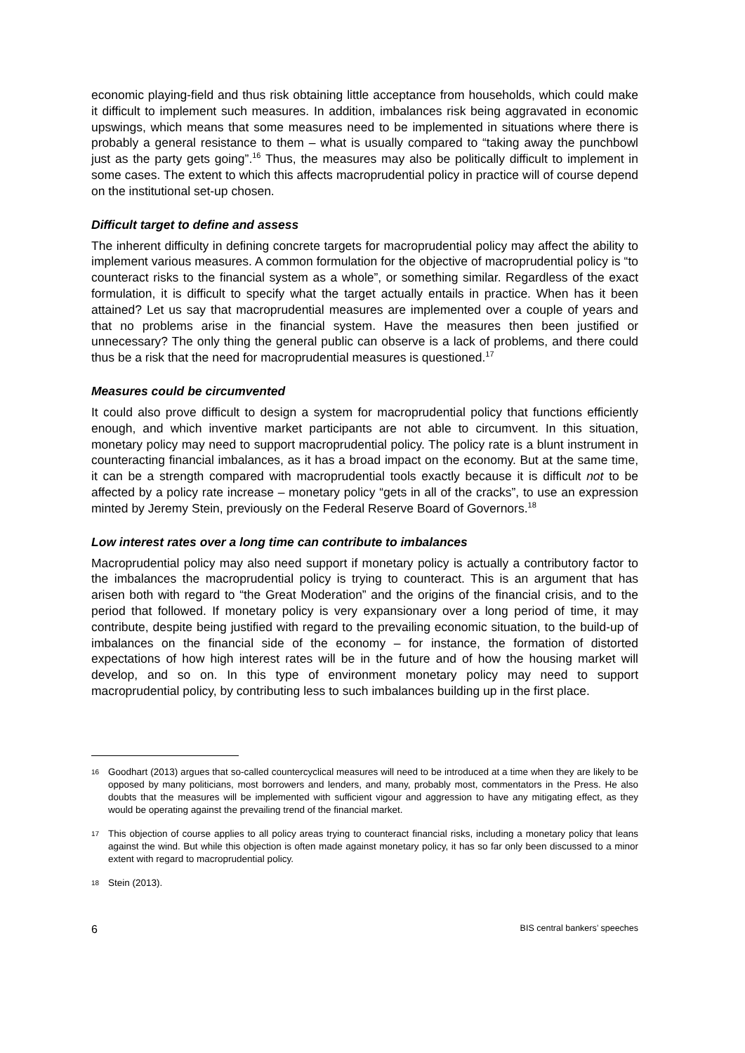economic playing-field and thus risk obtaining little acceptance from households, which could make it difficult to implement such measures. In addition, imbalances risk being aggravated in economic upswings, which means that some measures need to be implemented in situations where there is probably a general resistance to them – what is usually compared to “taking away the punchbowl just as the party gets going”.<sup>16</sup> Thus, the measures may also be politically difficult to implement in some cases. The extent to which this affects macroprudential policy in practice will of course depend on the institutional set-up chosen.
Difficult target to define and assess
The inherent difficulty in defining concrete targets for macroprudential policy may affect the ability to implement various measures. A common formulation for the objective of macroprudential policy is “to counteract risks to the financial system as a whole”, or something similar. Regardless of the exact formulation, it is difficult to specify what the target actually entails in practice. When has it been attained? Let us say that macroprudential measures are implemented over a couple of years and that no problems arise in the financial system. Have the measures then been justified or unnecessary? The only thing the general public can observe is a lack of problems, and there could thus be a risk that the need for macroprudential measures is questioned.<sup>17</sup>
Measures could be circumvented
It could also prove difficult to design a system for macroprudential policy that functions efficiently enough, and which inventive market participants are not able to circumvent. In this situation, monetary policy may need to support macroprudential policy. The policy rate is a blunt instrument in counteracting financial imbalances, as it has a broad impact on the economy. But at the same time, it can be a strength compared with macroprudential tools exactly because it is difficult not to be affected by a policy rate increase – monetary policy “gets in all of the cracks”, to use an expression minted by Jeremy Stein, previously on the Federal Reserve Board of Governors.<sup>18</sup>
Low interest rates over a long time can contribute to imbalances
Macroprudential policy may also need support if monetary policy is actually a contributory factor to the imbalances the macroprudential policy is trying to counteract. This is an argument that has arisen both with regard to “the Great Moderation” and the origins of the financial crisis, and to the period that followed. If monetary policy is very expansionary over a long period of time, it may contribute, despite being justified with regard to the prevailing economic situation, to the build-up of imbalances on the financial side of the economy – for instance, the formation of distorted expectations of how high interest rates will be in the future and of how the housing market will develop, and so on. In this type of environment monetary policy may need to support macroprudential policy, by contributing less to such imbalances building up in the first place.
16 Goodhart (2013) argues that so-called countercyclical measures will need to be introduced at a time when they are likely to be opposed by many politicians, most borrowers and lenders, and many, probably most, commentators in the Press. He also doubts that the measures will be implemented with sufficient vigour and aggression to have any mitigating effect, as they would be operating against the prevailing trend of the financial market.
17 This objection of course applies to all policy areas trying to counteract financial risks, including a monetary policy that leans against the wind. But while this objection is often made against monetary policy, it has so far only been discussed to a minor extent with regard to macroprudential policy.
18 Stein (2013).
6 BIS central bankers’ speeches